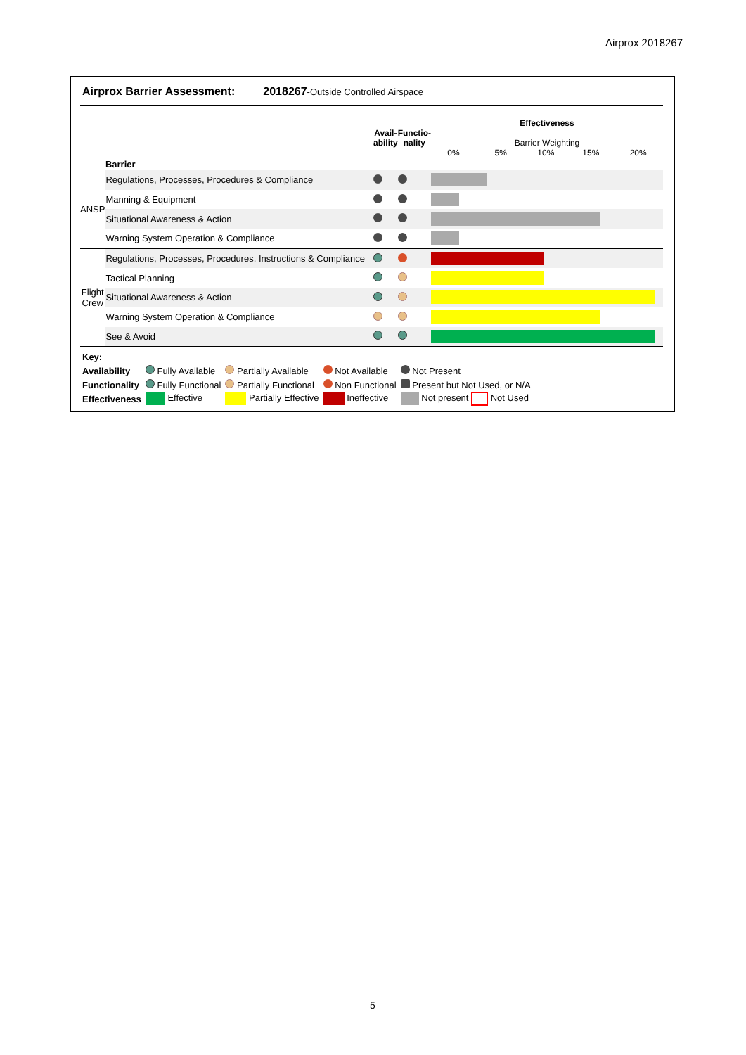Airprox 2018267
Airprox Barrier Assessment: 2018267-Outside Controlled Airspace
| | Barrier | Avail- ability | Functio- nality | Effectiveness Barrier Weighting 0% 5% 10% 15% 20% |
| ANSP | Regulations, Processes, Procedures & Compliance | | | |
| | Manning & Equipment | | | |
| | Situational Awareness & Action | | | |
| | Warning System Operation & Compliance | | | |
| Flight Crew | Regulations, Processes, Procedures, Instructions & Compliance | | | |
| | Tactical Planning | | | |
| | Situational Awareness & Action | | | |
| | Warning System Operation & Compliance | | | |
| | See & Avoid | | | |
| Key: | | | | |
| Availability | Fully Available | Partially Available | Not Available | Not Present |
| Functionality | Fully Functional | Partially Functional | Non Functional | Present but Not Used, or N/A |
| Effectiveness | Effective | Partially Effective | Ineffective | Not present Not Used |
5